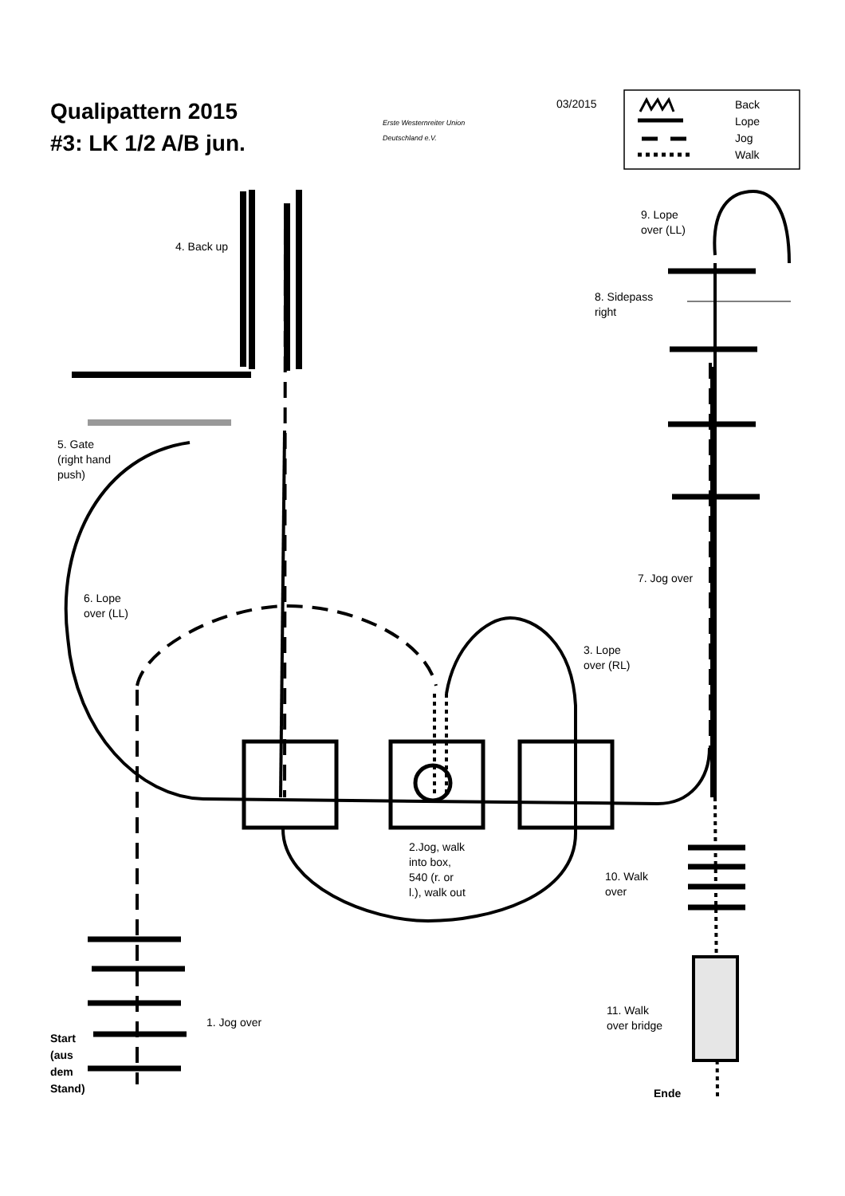Qualipattern 2015
#3: LK 1/2 A/B jun.
Erste Westernreiter Union
Deutschland e.V.
03/2015
Back
Lope
Jog
Walk
4. Back up
9. Lope
over (LL)
8. Sidepass
right
5. Gate
(right hand
push)
7. Jog over
6. Lope
over (LL)
3. Lope
over (RL)
2.Jog, walk
into box,
540 (r. or
l.), walk out
10. Walk
over
11. Walk
over bridge
1. Jog over
Start
(aus
dem
Stand)
Ende